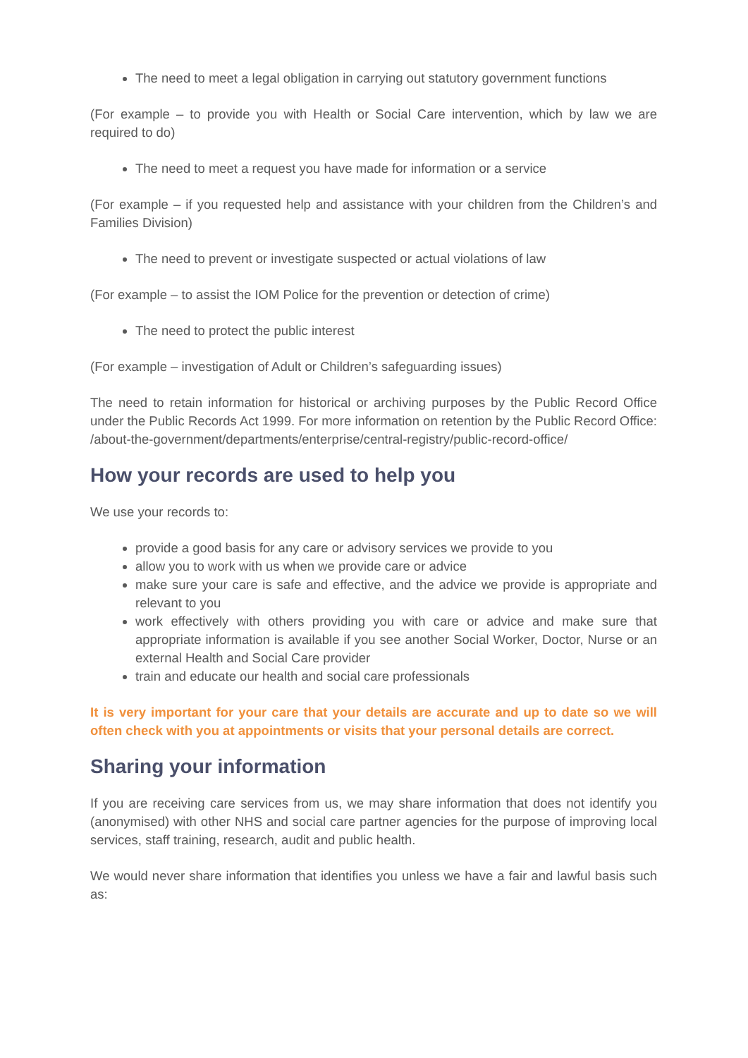The need to meet a legal obligation in carrying out statutory government functions
(For example – to provide you with Health or Social Care intervention, which by law we are required to do)
The need to meet a request you have made for information or a service
(For example – if you requested help and assistance with your children from the Children’s and Families Division)
The need to prevent or investigate suspected or actual violations of law
(For example – to assist the IOM Police for the prevention or detection of crime)
The need to protect the public interest
(For example – investigation of Adult or Children’s safeguarding issues)
The need to retain information for historical or archiving purposes by the Public Record Office under the Public Records Act 1999. For more information on retention by the Public Record Office: /about-the-government/departments/enterprise/central-registry/public-record-office/
How your records are used to help you
We use your records to:
provide a good basis for any care or advisory services we provide to you
allow you to work with us when we provide care or advice
make sure your care is safe and effective, and the advice we provide is appropriate and relevant to you
work effectively with others providing you with care or advice and make sure that appropriate information is available if you see another Social Worker, Doctor, Nurse or an external Health and Social Care provider
train and educate our health and social care professionals
It is very important for your care that your details are accurate and up to date so we will often check with you at appointments or visits that your personal details are correct.
Sharing your information
If you are receiving care services from us, we may share information that does not identify you (anonymised) with other NHS and social care partner agencies for the purpose of improving local services, staff training, research, audit and public health.
We would never share information that identifies you unless we have a fair and lawful basis such as: